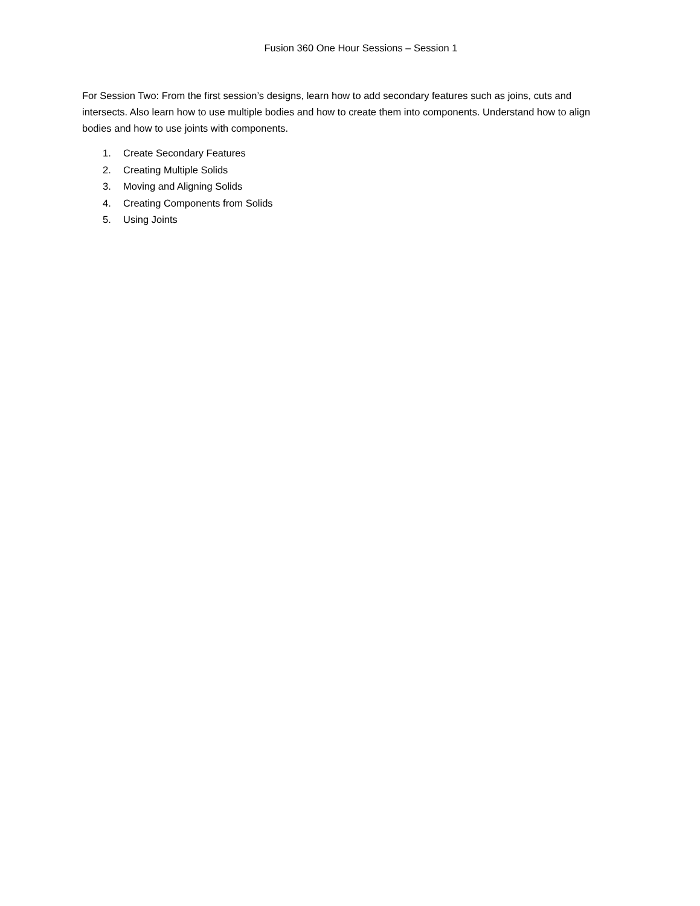Fusion 360 One Hour Sessions – Session 1
For Session Two: From the first session’s designs, learn how to add secondary features such as joins, cuts and intersects. Also learn how to use multiple bodies and how to create them into components. Understand how to align bodies and how to use joints with components.
1. Create Secondary Features
2. Creating Multiple Solids
3. Moving and Aligning Solids
4. Creating Components from Solids
5. Using Joints